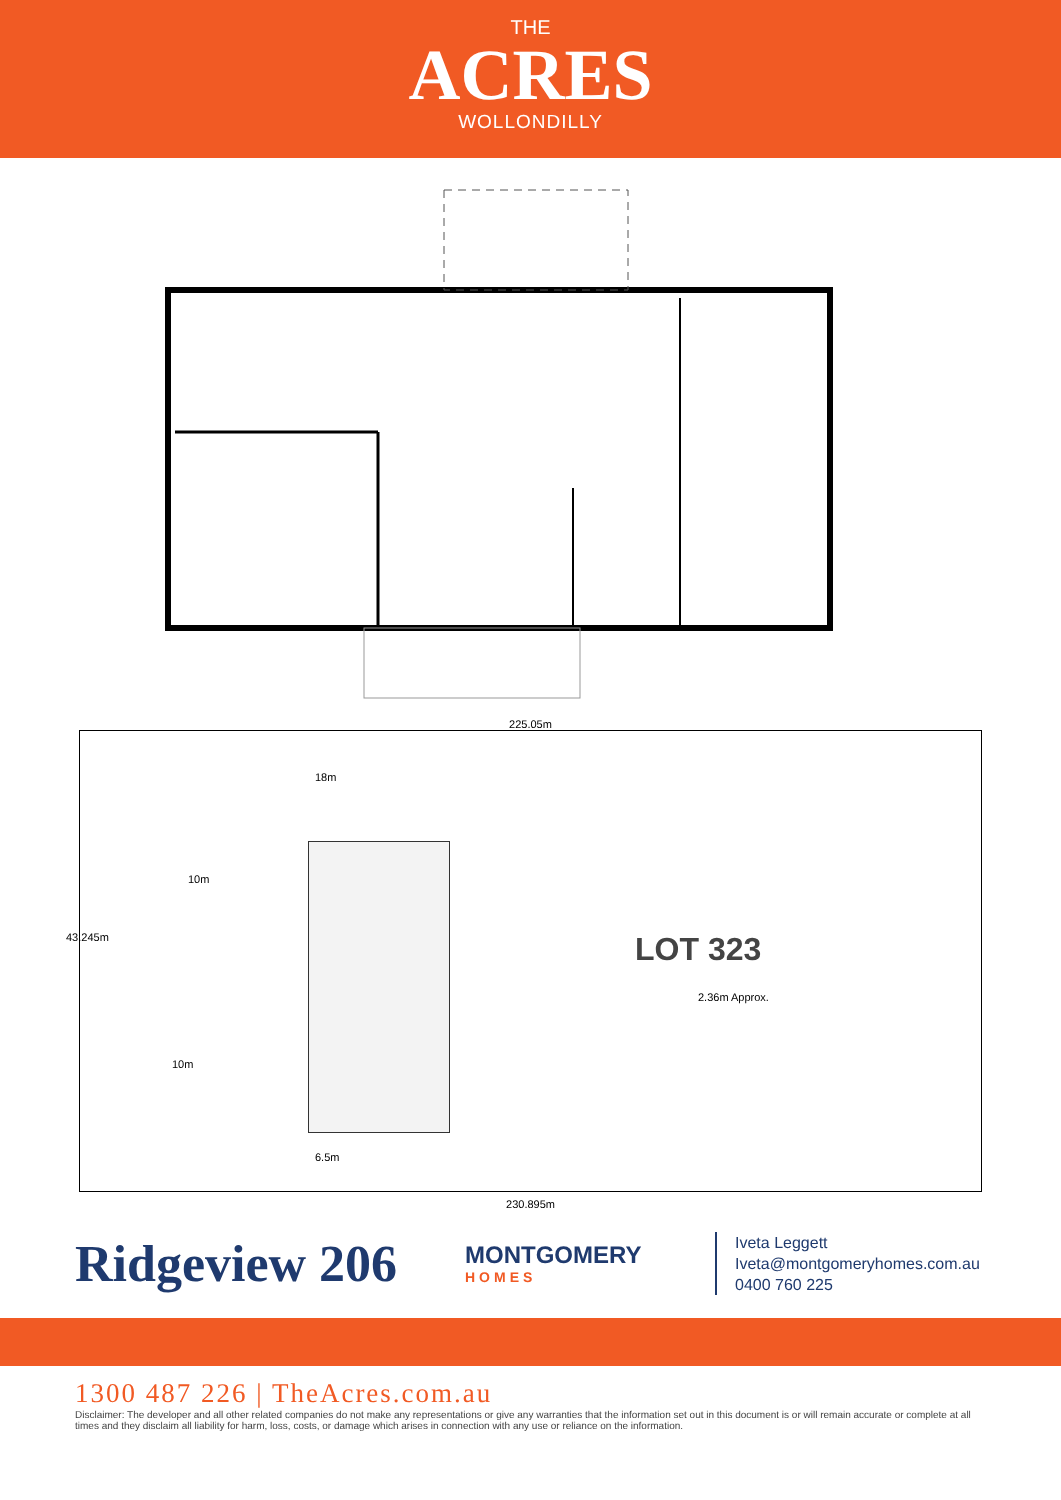THE
ACRES
WOLLONDILLY
225.05m
LOT 323
43.245m
10m
10m
18m
6.5m
2.36m Approx.
230.895m
Ridgeview 206
MONTGOMERY
HOMES
Iveta Leggett
Iveta@montgomeryhomes.com.au
0400 760 225
1300 487 226 | TheAcres.com.au
Disclaimer: The developer and all other related companies do not make any representations or give any warranties that the information set out in this document is or will remain accurate or complete at all times and they disclaim all liability for harm, loss, costs, or damage which arises in connection with any use or reliance on the information.